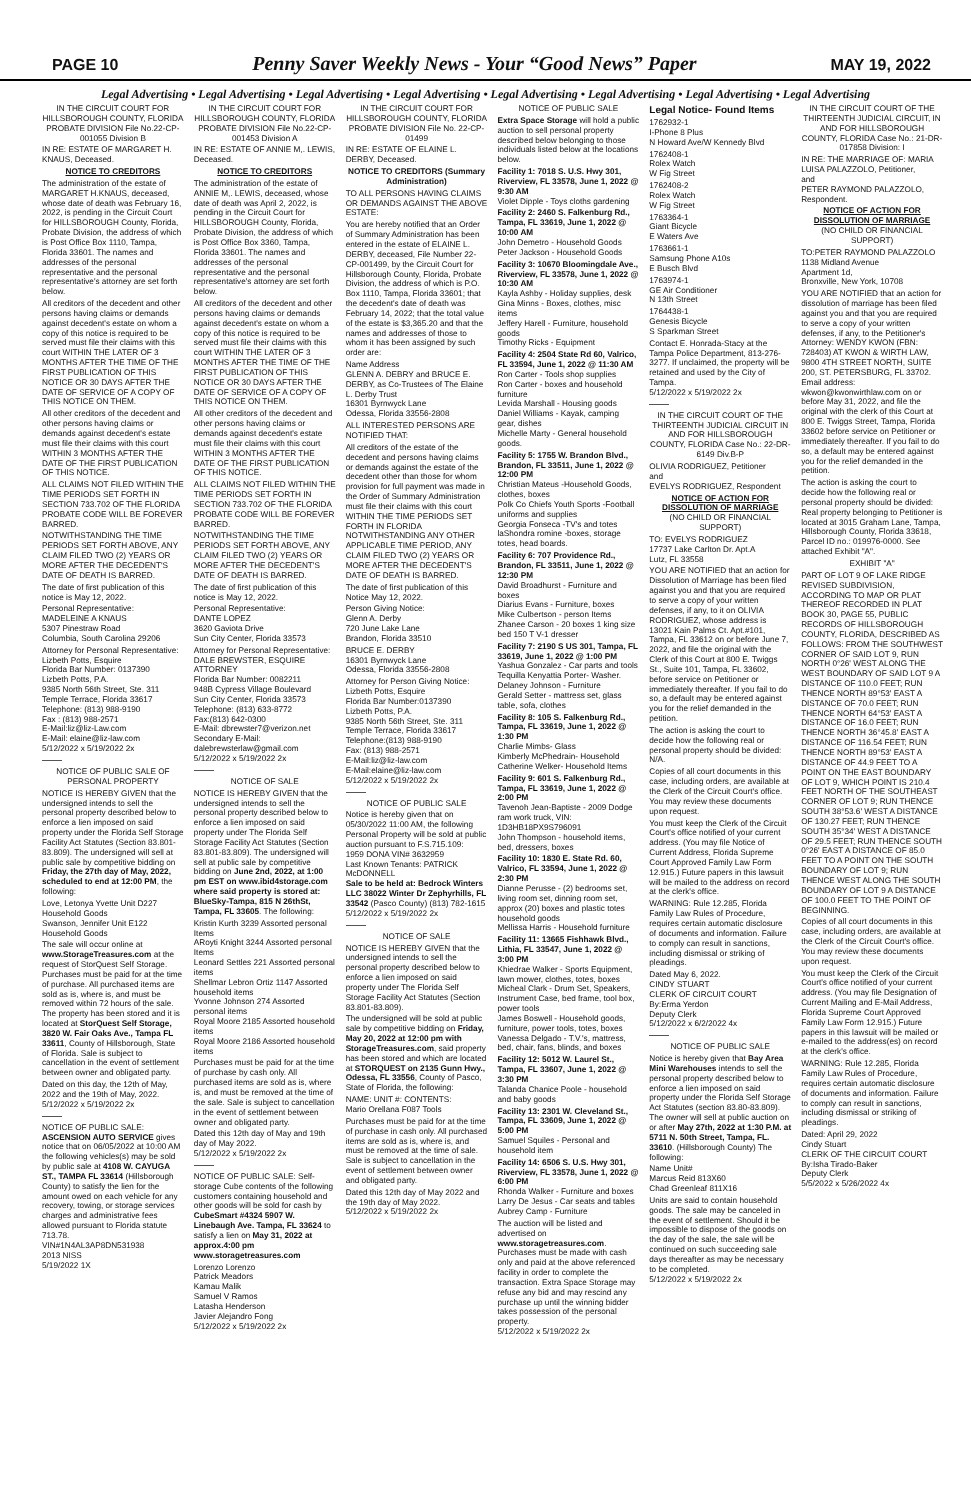PAGE 10 Penny Saver Weekly News - Your “Good News” Paper MAY 19, 2022
Legal Advertising • Legal Advertising • Legal Advertising • Legal Advertising • Legal Advertising • Legal Advertising • Legal Advertising • Legal Advertising
IN THE CIRCUIT COURT FOR HILLSBOROUGH COUNTY, FLORIDA PROBATE DIVISION File No.22-CP-001055 Division B
IN RE: ESTATE OF MARGARET H. KNAUS, Deceased.
NOTICE TO CREDITORS
The administration of the estate of MARGARET H.KNAUS, deceased, whose date of death was February 16, 2022, is pending in the Circuit Court for HILLSBOROUGH County, Florida, Probate Division, the address of which is Post Office Box 1110, Tampa, Florida 33601. The names and addresses of the personal representative and the personal representative's attorney are set forth below.
All creditors of the decedent and other persons having claims or demands against decedent's estate on whom a copy of this notice is required to be served must file their claims with this court WITHIN THE LATER OF 3 MONTHS AFTER THE TIME OF THE FIRST PUBLICATION OF THIS NOTICE OR 30 DAYS AFTER THE DATE OF SERVICE OF A COPY OF THIS NOTICE ON THEM.
All other creditors of the decedent and other persons having claims or demands against decedent's estate must file their claims with this court WITHIN 3 MONTHS AFTER THE DATE OF THE FIRST PUBLICATION OF THIS NOTICE.
ALL CLAIMS NOT FILED WITHIN THE TIME PERIODS SET FORTH IN SECTION 733.702 OF THE FLORIDA PROBATE CODE WILL BE FOREVER BARRED.
NOTWITHSTANDING THE TIME PERIODS SET FORTH ABOVE, ANY CLAIM FILED TWO (2) YEARS OR MORE AFTER THE DECEDENT'S DATE OF DEATH IS BARRED.
The date of first publication of this notice is May 12, 2022.
Personal Representative:
MADELEINE A KNAUS
5307 Pinestraw Road
Columbia, South Carolina 29206
Attorney for Personal Representative:
Lizbeth Potts, Esquire
Florida Bar Number: 0137390
Lizbeth Potts, P.A.
9385 North 56th Street, Ste. 311
Temple Terrace, Florida 33617
Telephone: (813) 988-9190
Fax : (813) 988-2571
E-Mail:liz@liz-Law.com
E-Mail: elaine@liz-law.com
5/12/2022 x 5/19/2022 2x
NOTICE OF PUBLIC SALE OF PERSONAL PROPERTY
NOTICE IS HEREBY GIVEN that the undersigned intends to sell the personal property described below to enforce a lien imposed on said property under the Florida Self Storage Facility Act Statutes (Section 83.801-83.809). The undersigned will sell at public sale by competitive bidding on Friday, the 27th day of May, 2022, scheduled to end at 12:00 PM, the following:
Love, Letonya Yvette Unit D227 Household Goods
Swanson, Jennifer Unit E122 Household Goods
The sale will occur online at www.StorageTreasures.com at the request of StorQuest Self Storage. Purchases must be paid for at the time of purchase. All purchased items are sold as is, where is, and must be removed within 72 hours of the sale. The property has been stored and it is located at StorQuest Self Storage, 3820 W. Fair Oaks Ave., Tampa FL 33611, County of Hillsborough, State of Florida. Sale is subject to cancellation in the event of settlement between owner and obligated party.
Dated on this day, the 12th of May, 2022 and the 19th of May, 2022.
5/12/2022 x 5/19/2022 2x
NOTICE OF PUBLIC SALE: ASCENSION AUTO SERVICE gives notice that on 06/05/2022 at 10:00 AM the following vehicles(s) may be sold by public sale at 4108 W. CAYUGA ST., TAMPA FL 33614 (Hillsborough County) to satisfy the lien for the amount owed on each vehicle for any recovery, towing, or storage services charges and administrative fees allowed pursuant to Florida statute 713.78.
VIN#1N4AL3AP8DN531938
2013 NISS
5/19/2022 1X
IN THE CIRCUIT COURT FOR HILLSBOROUGH COUNTY, FLORIDA PROBATE DIVISION File No.22-CP-001453 Division A
IN RE: ESTATE OF ANNIE M,. LEWIS, Deceased.
NOTICE TO CREDITORS
The administration of the estate of ANNIE M,. LEWIS, deceased, whose date of death was April 2, 2022, is pending in the Circuit Court for HILLSBOROUGH County, Florida, Probate Division, the address of which is Post Office Box 3360, Tampa, Florida 33601. The names and addresses of the personal representative and the personal representative's attorney are set forth below.
All creditors of the decedent and other persons having claims or demands against decedent's estate on whom a copy of this notice is required to be served must file their claims with this court WITHIN THE LATER OF 3 MONTHS AFTER THE TIME OF THE FIRST PUBLICATION OF THIS NOTICE OR 30 DAYS AFTER THE DATE OF SERVICE OF A COPY OF THIS NOTICE ON THEM.
All other creditors of the decedent and other persons having claims or demands against decedent's estate must file their claims with this court WITHIN 3 MONTHS AFTER THE DATE OF THE FIRST PUBLICATION OF THIS NOTICE.
ALL CLAIMS NOT FILED WITHIN THE TIME PERIODS SET FORTH IN SECTION 733.702 OF THE FLORIDA PROBATE CODE WILL BE FOREVER BARRED.
NOTWITHSTANDING THE TIME PERIODS SET FORTH ABOVE, ANY CLAIM FILED TWO (2) YEARS OR MORE AFTER THE DECEDENT'S DATE OF DEATH IS BARRED.
The date of first publication of this notice is May 12, 2022.
Personal Representative:
DANTE LOPEZ
3620 Gaviota Drive
Sun City Center, Florida 33573
Attorney for Personal Representative:
DALE BREWSTER, ESQUIRE ATTORNEY
Florida Bar Number: 0082211
948B Cypress Village Boulevard
Sun City Center, Florida 33573
Telephone: (813) 633-8772
Fax:(813) 642-0300
E-Mail: dbrewster7@verizon.net
Secondary E-Mail: dalebrewsterlaw@gmail.com
5/12/2022 x 5/19/2022 2x
NOTICE OF SALE
NOTICE IS HEREBY GIVEN that the undersigned intends to sell the personal property described below to enforce a lien imposed on said property under The Florida Self Storage Facility Act Statutes (Section 83.801-83.809). The undersigned will sell at public sale by competitive bidding on June 2nd, 2022, at 1:00 pm EST on www.ibid4storage.com where said property is stored at: BlueSky-Tampa, 815 N 26thSt, Tampa, FL 33605. The following:
Kristin Kurth 3239 Assorted personal Items
ARoyti Knight 3244 Assorted personal Items
Leonard Settles 221 Assorted personal items
Shellmar Lebron Ortiz 1147 Assorted household items
Yvonne Johnson 274 Assorted personal items
Royal Moore 2185 Assorted household items
Royal Moore 2186 Assorted household items
Purchases must be paid for at the time of purchase by cash only. All purchased items are sold as is, where is, and must be removed at the time of the sale. Sale is subject to cancellation in the event of settlement between owner and obligated party.
Dated this 12th day of May and 19th day of May 2022.
5/12/2022 x 5/19/2022 2x
NOTICE OF PUBLIC SALE: Self-storage Cube contents of the following customers containing household and other goods will be sold for cash by CubeSmart #4324 5907 W. Linebaugh Ave. Tampa, FL 33624 to satisfy a lien on May 31, 2022 at approx.4:00 pm www.storagetreasures.com
Lorenzo Lorenzo
Patrick Meadors
Kamau Malik
Samuel V Ramos
Latasha Henderson
Javier Alejandro Fong
5/12/2022 x 5/19/2022 2x
IN THE CIRCUIT COURT FOR HILLSBOROUGH COUNTY, FLORIDA PROBATE DIVISION File No. 22-CP-01499
IN RE: ESTATE OF ELAINE L. DERBY, Deceased.
NOTICE TO CREDITORS (Summary Administration)
TO ALL PERSONS HAVING CLAIMS OR DEMANDS AGAINST THE ABOVE ESTATE:
You are hereby notified that an Order of Summary Administration has been entered in the estate of ELAINE L. DERBY, deceased, File Number 22-CP-001499, by the Circuit Court for Hillsborough County, Florida, Probate Division, the address of which is P.O. Box 1110, Tampa, Florida 33601; that the decedent's date of death was February 14, 2022; that the total value of the estate is $3,365.20 and that the names and addresses of those to whom it has been assigned by such order are:
Name Address
GLENN A. DEBRY and BRUCE E. DERBY, as Co-Trustees of The Elaine L. Derby Trust
16301 Byrnwyck Lane
Odessa, Florida 33556-2808
ALL INTERESTED PERSONS ARE NOTIFIED THAT:
All creditors of the estate of the decedent and persons having claims or demands against the estate of the decedent other than those for whom provision for full payment was made in the Order of Summary Administration must file their claims with this court WITHIN THE TIME PERIODS SET FORTH IN FLORIDA NOTWITHSTANDING ANY OTHER APPLICABLE TIME PERIOD, ANY CLAIM FILED TWO (2) YEARS OR MORE AFTER THE DECEDENT'S DATE OF DEATH IS BARRED.
The date of first publication of this Notice May 12, 2022.
Person Giving Notice:
Glenn A. Derby
720 June Lake Lane
Brandon, Florida 33510
BRUCE E. DERBY
16301 Byrnwyck Lane
Odessa, Florida 33556-2808
Attorney for Person Giving Notice:
Lizbeth Potts, Esquire
Florida Bar Number:0137390
Lizbeth Potts, P.A.
9385 North 56th Street, Ste. 311
Temple Terrace, Florida 33617
Telephone:(813) 988-9190
Fax: (813) 988-2571
E-Mail:liz@liz-law.com
E-Mail:elaine@liz-law.com
5/12/2022 x 5/19/2022 2x
NOTICE OF PUBLIC SALE
Notice is hereby given that on 05/30/2022 11:00 AM, the following Personal Property will be sold at public auction pursuant to F.S.715.109:
1959 DONA VIN# 3632959
Last Known Tenants: PATRICK McDONNELL
Sale to be held at: Bedrock Winters LLC 38022 Winter Dr Zephyrhills, FL 33542 (Pasco County) (813) 782-1615
5/12/2022 x 5/19/2022 2x
NOTICE OF SALE
NOTICE IS HEREBY GIVEN that the undersigned intends to sell the personal property described below to enforce a lien imposed on said property under The Florida Self Storage Facility Act Statutes (Section 83.801-83.809).
The undersigned will be sold at public sale by competitive bidding on Friday, May 20, 2022 at 12:00 pm with StorageTreasures.com, said property has been stored and which are located at STORQUEST on 2135 Gunn Hwy., Odessa, FL 33556, County of Pasco, State of Florida, the following:
NAME: UNIT #: CONTENTS:
Mario Orellana F087 Tools
Purchases must be paid for at the time of purchase in cash only. All purchased items are sold as is, where is, and must be removed at the time of sale. Sale is subject to cancellation in the event of settlement between owner and obligated party.
Dated this 12th day of May 2022 and the 19th day of May 2022.
5/12/2022 x 5/19/2022 2x
NOTICE OF PUBLIC SALE
Extra Space Storage will hold a public auction to sell personal property described below belonging to those individuals listed below at the locations below.
Facility 1: 7018 S. U.S. Hwy 301, Riverview, FL 33578, June 1, 2022 @ 9:30 AM
Violet Dipple - Toys cloths gardening
Facility 2: 2460 S. Falkenburg Rd., Tampa, FL 33619, June 1, 2022 @ 10:00 AM
John Demetro - Household Goods
Peter Jackson - Household Goods
Facility 3: 10670 Bloomingdale Ave., Riverview, FL 33578, June 1, 2022 @ 10:30 AM
Kayla Ashby - Holiday supplies, desk
Gina Minns - Boxes, clothes, misc items
Jeffery Harell - Furniture, household goods
Timothy Ricks - Equipment
Facility 4: 2504 State Rd 60, Valrico, FL 33594, June 1, 2022 @ 11:30 AM
Ron Carter - Tools shop supplies
Ron Carter - boxes and household furniture
Levida Marshall - Housing goods
Daniel Williams - Kayak, camping gear, dishes
Michelle Marty - General household goods.
Facility 5: 1755 W. Brandon Blvd., Brandon, FL 33511, June 1, 2022 @ 12:00 PM
Christian Mateus -Household Goods, clothes, boxes
Polk Co Chiefs Youth Sports -Football uniforms and supplies
Georgia Fonseca -TV's and totes
laShondra romine -boxes, storage totes, head boards.
Facility 6: 707 Providence Rd., Brandon, FL 33511, June 1, 2022 @ 12:30 PM
David Broadhurst - Furniture and boxes
Diarius Evans - Furniture, boxes
Mike Culbertson - person Items
Zhanee Carson - 20 boxes 1 king size bed 150 T V-1 dresser
Facility 7: 2190 S US 301, Tampa, FL 33619, June 1, 2022 @ 1:00 PM
Yashua Gonzalez - Car parts and tools
Tequilla Kenyattia Porter- Washer.
Delaney Johnson - Furniture
Gerald Setter - mattress set, glass table, sofa, clothes
Facility 8: 105 S. Falkenburg Rd., Tampa, FL 33619, June 1, 2022 @ 1:30 PM
Charlie Mimbs- Glass
Kimberly McPhedrain- Household
Catherine Welker- Household Items
Facility 9: 601 S. Falkenburg Rd., Tampa, FL 33619, June 1, 2022 @ 2:00 PM
Tavenoh Jean-Baptiste - 2009 Dodge ram work truck, VIN: 1D3HB18PX9S796091
John Thompson - household items, bed, dressers, boxes
Facility 10: 1830 E. State Rd. 60, Valrico, FL 33594, June 1, 2022 @ 2:30 PM
Dianne Perusse - (2) bedrooms set, living room set, dinning room set, approx (20) boxes and plastic totes household goods
Mellissa Harris - Household furniture
Facility 11: 13665 Fishhawk Blvd., Lithia, FL 33547, June 1, 2022 @ 3:00 PM
Khiedrae Walker - Sports Equipment, lawn mower, clothes, totes, boxes
Micheal Clark - Drum Set, Speakers, Instrument Case, bed frame, tool box, power tools
James Boswell - Household goods, furniture, power tools, totes, boxes
Vanessa Delgado - T.V.'s, mattress, bed, chair, fans, blinds, and boxes
Facility 12: 5012 W. Laurel St., Tampa, FL 33607, June 1, 2022 @ 3:30 PM
Talanda Chanice Poole - household and baby goods
Facility 13: 2301 W. Cleveland St., Tampa, FL 33609, June 1, 2022 @ 5:00 PM
Samuel Squiles - Personal and household item
Facility 14: 6506 S. U.S. Hwy 301, Riverview, FL 33578, June 1, 2022 @ 6:00 PM
Rhonda Walker - Furniture and boxes
Larry De Jesus - Car seats and tables
Aubrey Camp - Furniture
The auction will be listed and advertised on www.storagetreasures.com. Purchases must be made with cash only and paid at the above referenced facility in order to complete the transaction. Extra Space Storage may refuse any bid and may rescind any purchase up until the winning bidder takes possession of the personal property.
5/12/2022 x 5/19/2022 2x
Legal Notice- Found Items
1762932-1
I-Phone 8 Plus
N Howard Ave/W Kennedy Blvd
1762408-1
Rolex Watch
W Fig Street
1762408-2
Rolex Watch
W Fig Street
1763364-1
Giant Bicycle
E Waters Ave
1763661-1
Samsung Phone A10s
E Busch Blvd
1763974-1
GE Air Conditioner
N 13th Street
1764438-1
Genesis Bicycle
S Sparkman Street
Contact E. Honrada-Stacy at the Tampa Police Department, 813-276-3277. If unclaimed, the property will be retained and used by the City of Tampa.
5/12/2022 x 5/19/2022 2x
IN THE CIRCUIT COURT OF THE THIRTEENTH JUDICIAL CIRCUIT IN AND FOR HILLSBOROUGH COUNTY, FLORIDA Case No.: 22-DR-6149 Div.B-P
OLIVIA RODRIGUEZ, Petitioner
and
EVELYS RODRIGUEZ, Respondent
NOTICE OF ACTION FOR DISSOLUTION OF MARRIAGE
(NO CHILD OR FINANCIAL SUPPORT)
TO: EVELYS RODRIGUEZ
17737 Lake Carlton Dr. Apt.A
Lutz, FL 33558
YOU ARE NOTIFIED that an action for Dissolution of Marriage has been filed against you and that you are required to serve a copy of your written defenses, if any, to it on OLIVIA RODRIGUEZ, whose address is 13021 Kain Palms Ct. Apt.#101, Tampa, FL 33612 on or before June 7, 2022, and file the original with the Clerk of this Court at 800 E. Twiggs St., Suite 101, Tampa, FL 33602, before service on Petitioner or immediately thereafter. If you fail to do so, a default may be entered against you for the relief demanded in the petition.
The action is asking the court to decide how the following real or personal property should be divided: N/A.
Copies of all court documents in this case, including orders, are available at the Clerk of the Circuit Court's office. You may review these documents upon request.
You must keep the Clerk of the Circuit Court's office notified of your current address. (You may file Notice of Current Address, Florida Supreme Court Approved Family Law Form 12.915.) Future papers in this lawsuit will be mailed to the address on record at the clerk's office.
WARNING: Rule 12.285, Florida Family Law Rules of Procedure, requires certain automatic disclosure of documents and information. Failure to comply can result in sanctions, including dismissal or striking of pleadings.
Dated May 6, 2022.
CINDY STUART
CLERK OF CIRCUIT COURT
By:Erma Yerdon
Deputy Clerk
5/12/2022 x 6/2/2022 4x
NOTICE OF PUBLIC SALE
Notice is hereby given that Bay Area Mini Warehouses intends to sell the personal property described below to enforce a lien imposed on said property under the Florida Self Storage Act Statutes (section 83.80-83.809). The owner will sell at public auction on or after May 27th, 2022 at 1:30 P.M. at 5711 N. 50th Street, Tampa, FL. 33610. (Hillsborough County) The following:
Name Unit#
Marcus Reid 813X60
Chad Greenleaf 811X16
Units are said to contain household goods. The sale may be canceled in the event of settlement. Should it be impossible to dispose of the goods on the day of the sale, the sale will be continued on such succeeding sale days thereafter as may be necessary to be completed.
5/12/2022 x 5/19/2022 2x
IN THE CIRCUIT COURT OF THE THIRTEENTH JUDICIAL CIRCUIT, IN AND FOR HILLSBOROUGH COUNTY, FLORIDA Case No.: 21-DR-017858 Division: I
IN RE: THE MARRIAGE OF: MARIA LUISA PALAZZOLO, Petitioner,
and
PETER RAYMOND PALAZZOLO, Respondent.
NOTICE OF ACTION FOR DISSOLUTION OF MARRIAGE
(NO CHILD OR FINANCIAL SUPPORT)
TO:PETER RAYMOND PALAZZOLO
1138 Midland Avenue
Apartment 1d,
Bronxville, New York, 10708
YOU ARE NOTIFIED that an action for dissolution of marriage has been filed against you and that you are required to serve a copy of your written defenses, if any, to the Petitioner's Attorney: WENDY KWON (FBN: 728403) AT KWON & WIRTH LAW, 9800 4TH STREET NORTH, SUITE 200, ST. PETERSBURG, FL 33702. Email address: wkwon@kwonwirthlaw.com on or before May 31, 2022, and file the original with the clerk of this Court at 800 E. Twiggs Street, Tampa, Florida 33602 before service on Petitioner or immediately thereafter. If you fail to do so, a default may be entered against you for the relief demanded in the petition.
The action is asking the court to decide how the following real or personal property should be divided: Real property belonging to Petitioner is located at 3015 Graham Lane, Tampa, Hillsborough County, Florida 33618, Parcel ID no.: 019976-0000. See attached Exhibit "A".
EXHIBIT "A"
PART OF LOT 9 OF LAKE RIDGE REVISED SUBDIVISION, ACCORDING TO MAP OR PLAT THEREOF RECORDED IN PLAT BOOK 30, PAGE 55, PUBLIC RECORDS OF HILLSBOROUGH COUNTY, FLORIDA, DESCRIBED AS FOLLOWS: FROM THE SOUTHWEST CORNER OF SAID LOT 9, RUN NORTH 0°26' WEST ALONG THE WEST BOUNDARY OF SAID LOT 9 A DISTANCE OF 110.0 FEET; RUN THENCE NORTH 89°53' EAST A DISTANCE OF 70.0 FEET; RUN THENCE NORTH 64°53' EAST A DISTANCE OF 16.0 FEET; RUN THENCE NORTH 36°45.8' EAST A DISTANCE OF 116.54 FEET; RUN THENCE NORTH 89°53' EAST A DISTANCE OF 44.9 FEET TO A POINT ON THE EAST BOUNDARY OF LOT 9, WHICH POINT IS 210.4 FEET NORTH OF THE SOUTHEAST CORNER OF LOT 9; RUN THENCE SOUTH 38°53.6' WEST A DISTANCE OF 130.27 FEET; RUN THENCE SOUTH 35°34' WEST A DISTANCE OF 29.5 FEET; RUN THENCE SOUTH 0°26' EAST A DISTANCE OF 85.0 FEET TO A POINT ON THE SOUTH BOUNDARY OF LOT 9; RUN THENCE WEST ALONG THE SOUTH BOUNDARY OF LOT 9 A DISTANCE OF 100.0 FEET TO THE POINT OF BEGINNING.
Copies of all court documents in this case, including orders, are available at the Clerk of the Circuit Court's office. You may review these documents upon request.
You must keep the Clerk of the Circuit Court's office notified of your current address. (You may file Designation of Current Mailing and E-Mail Address, Florida Supreme Court Approved Family Law Form 12.915.) Future papers in this lawsuit will be mailed or e-mailed to the address(es) on record at the clerk's office.
WARNING: Rule 12.285, Florida Family Law Rules of Procedure, requires certain automatic disclosure of documents and information. Failure to comply can result in sanctions, including dismissal or striking of pleadings.
Dated: April 29, 2022
Cindy Stuart
CLERK OF THE CIRCUIT COURT
By:Isha Tirado-Baker
Deputy Clerk
5/5/2022 x 5/26/2022 4x